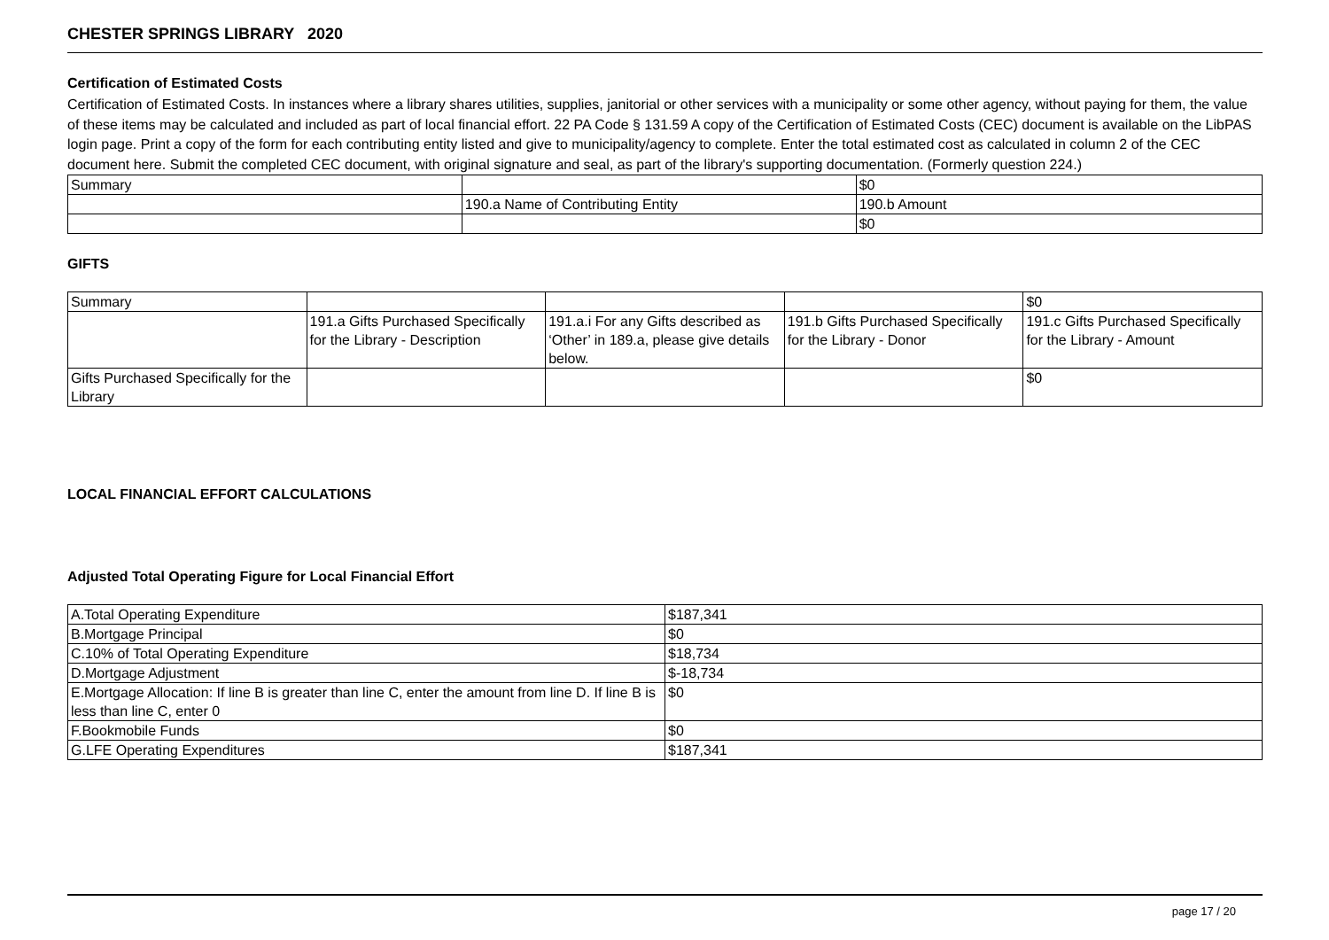CHESTER SPRINGS LIBRARY 2020
Certification of Estimated Costs
Certification of Estimated Costs. In instances where a library shares utilities, supplies, janitorial or other services with a municipality or some other agency, without paying for them, the value of these items may be calculated and included as part of local financial effort. 22 PA Code § 131.59 A copy of the Certification of Estimated Costs (CEC) document is available on the LibPAS login page. Print a copy of the form for each contributing entity listed and give to municipality/agency to complete. Enter the total estimated cost as calculated in column 2 of the CEC document here. Submit the completed CEC document, with original signature and seal, as part of the library's supporting documentation. (Formerly question 224.)
| Summary | | $0 |
| | 190.a Name of Contributing Entity | 190.b Amount |
| | | $0 |
GIFTS
| Summary | | | | $0 |
| | 191.a Gifts Purchased Specifically for the Library - Description | 191.a.i For any Gifts described as ‘Other’ in 189.a, please give details below. | 191.b Gifts Purchased Specifically for the Library - Donor | 191.c Gifts Purchased Specifically for the Library - Amount |
| Gifts Purchased Specifically for the Library | | | | $0 |
LOCAL FINANCIAL EFFORT CALCULATIONS
Adjusted Total Operating Figure for Local Financial Effort
| A.Total Operating Expenditure | $187,341 |
| B.Mortgage Principal | $0 |
| C.10% of Total Operating Expenditure | $18,734 |
| D.Mortgage Adjustment | $-18,734 |
| E.Mortgage Allocation: If line B is greater than line C, enter the amount from line D. If line B is less than line C, enter 0 | $0 |
| F.Bookmobile Funds | $0 |
| G.LFE Operating Expenditures | $187,341 |
page 17 / 20